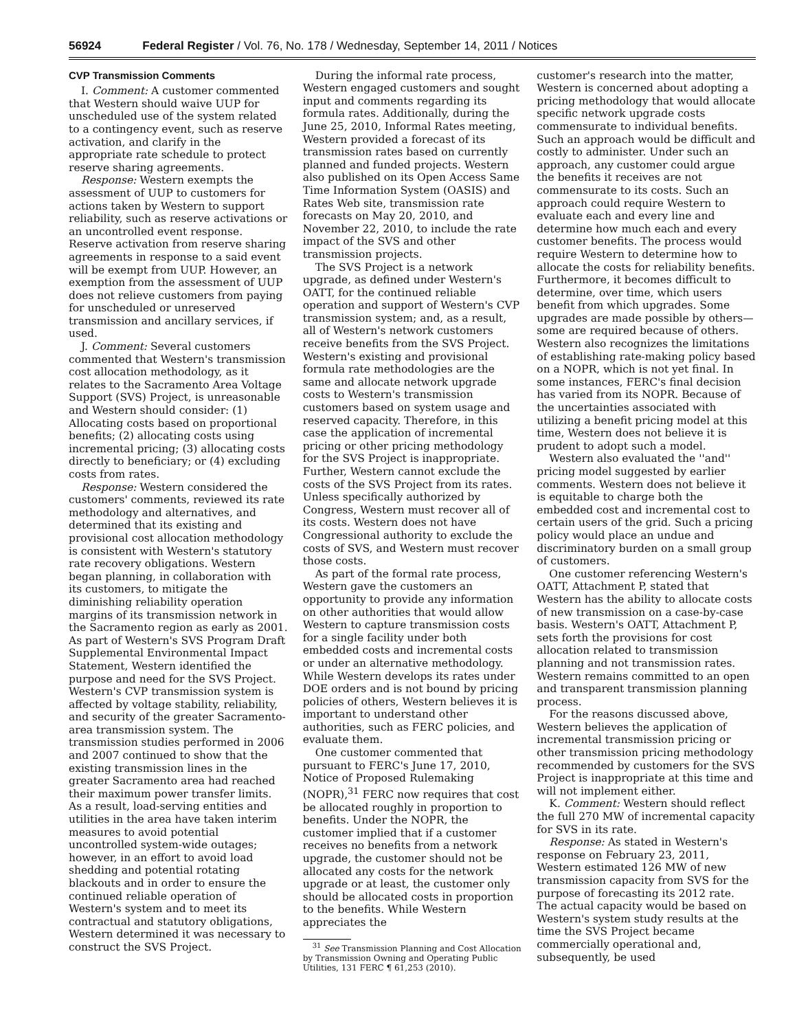56924 Federal Register / Vol. 76, No. 178 / Wednesday, September 14, 2011 / Notices
CVP Transmission Comments
I. Comment: A customer commented that Western should waive UUP for unscheduled use of the system related to a contingency event, such as reserve activation, and clarify in the appropriate rate schedule to protect reserve sharing agreements.
Response: Western exempts the assessment of UUP to customers for actions taken by Western to support reliability, such as reserve activations or an uncontrolled event response. Reserve activation from reserve sharing agreements in response to a said event will be exempt from UUP. However, an exemption from the assessment of UUP does not relieve customers from paying for unscheduled or unreserved transmission and ancillary services, if used.
J. Comment: Several customers commented that Western's transmission cost allocation methodology, as it relates to the Sacramento Area Voltage Support (SVS) Project, is unreasonable and Western should consider: (1) Allocating costs based on proportional benefits; (2) allocating costs using incremental pricing; (3) allocating costs directly to beneficiary; or (4) excluding costs from rates.
Response: Western considered the customers' comments, reviewed its rate methodology and alternatives, and determined that its existing and provisional cost allocation methodology is consistent with Western's statutory rate recovery obligations. Western began planning, in collaboration with its customers, to mitigate the diminishing reliability operation margins of its transmission network in the Sacramento region as early as 2001. As part of Western's SVS Program Draft Supplemental Environmental Impact Statement, Western identified the purpose and need for the SVS Project. Western's CVP transmission system is affected by voltage stability, reliability, and security of the greater Sacramento-area transmission system. The transmission studies performed in 2006 and 2007 continued to show that the existing transmission lines in the greater Sacramento area had reached their maximum power transfer limits. As a result, load-serving entities and utilities in the area have taken interim measures to avoid potential uncontrolled system-wide outages; however, in an effort to avoid load shedding and potential rotating blackouts and in order to ensure the continued reliable operation of Western's system and to meet its contractual and statutory obligations, Western determined it was necessary to construct the SVS Project.
During the informal rate process, Western engaged customers and sought input and comments regarding its formula rates. Additionally, during the June 25, 2010, Informal Rates meeting, Western provided a forecast of its transmission rates based on currently planned and funded projects. Western also published on its Open Access Same Time Information System (OASIS) and Rates Web site, transmission rate forecasts on May 20, 2010, and November 22, 2010, to include the rate impact of the SVS and other transmission projects.
The SVS Project is a network upgrade, as defined under Western's OATT, for the continued reliable operation and support of Western's CVP transmission system; and, as a result, all of Western's network customers receive benefits from the SVS Project. Western's existing and provisional formula rate methodologies are the same and allocate network upgrade costs to Western's transmission customers based on system usage and reserved capacity. Therefore, in this case the application of incremental pricing or other pricing methodology for the SVS Project is inappropriate. Further, Western cannot exclude the costs of the SVS Project from its rates. Unless specifically authorized by Congress, Western must recover all of its costs. Western does not have Congressional authority to exclude the costs of SVS, and Western must recover those costs.
As part of the formal rate process, Western gave the customers an opportunity to provide any information on other authorities that would allow Western to capture transmission costs for a single facility under both embedded costs and incremental costs or under an alternative methodology. While Western develops its rates under DOE orders and is not bound by pricing policies of others, Western believes it is important to understand other authorities, such as FERC policies, and evaluate them.
One customer commented that pursuant to FERC's June 17, 2010, Notice of Proposed Rulemaking (NOPR),<sup>31</sup> FERC now requires that cost be allocated roughly in proportion to benefits. Under the NOPR, the customer implied that if a customer receives no benefits from a network upgrade, the customer should not be allocated any costs for the network upgrade or at least, the customer only should be allocated costs in proportion to the benefits. While Western appreciates the
<sup>31</sup> See Transmission Planning and Cost Allocation by Transmission Owning and Operating Public Utilities, 131 FERC ¶ 61,253 (2010).
customer's research into the matter, Western is concerned about adopting a pricing methodology that would allocate specific network upgrade costs commensurate to individual benefits. Such an approach would be difficult and costly to administer. Under such an approach, any customer could argue the benefits it receives are not commensurate to its costs. Such an approach could require Western to evaluate each and every line and determine how much each and every customer benefits. The process would require Western to determine how to allocate the costs for reliability benefits. Furthermore, it becomes difficult to determine, over time, which users benefit from which upgrades. Some upgrades are made possible by others—some are required because of others. Western also recognizes the limitations of establishing rate-making policy based on a NOPR, which is not yet final. In some instances, FERC's final decision has varied from its NOPR. Because of the uncertainties associated with utilizing a benefit pricing model at this time, Western does not believe it is prudent to adopt such a model.
Western also evaluated the ''and'' pricing model suggested by earlier comments. Western does not believe it is equitable to charge both the embedded cost and incremental cost to certain users of the grid. Such a pricing policy would place an undue and discriminatory burden on a small group of customers.
One customer referencing Western's OATT, Attachment P, stated that Western has the ability to allocate costs of new transmission on a case-by-case basis. Western's OATT, Attachment P, sets forth the provisions for cost allocation related to transmission planning and not transmission rates. Western remains committed to an open and transparent transmission planning process.
For the reasons discussed above, Western believes the application of incremental transmission pricing or other transmission pricing methodology recommended by customers for the SVS Project is inappropriate at this time and will not implement either.
K. Comment: Western should reflect the full 270 MW of incremental capacity for SVS in its rate.
Response: As stated in Western's response on February 23, 2011, Western estimated 126 MW of new transmission capacity from SVS for the purpose of forecasting its 2012 rate. The actual capacity would be based on Western's system study results at the time the SVS Project became commercially operational and, subsequently, be used